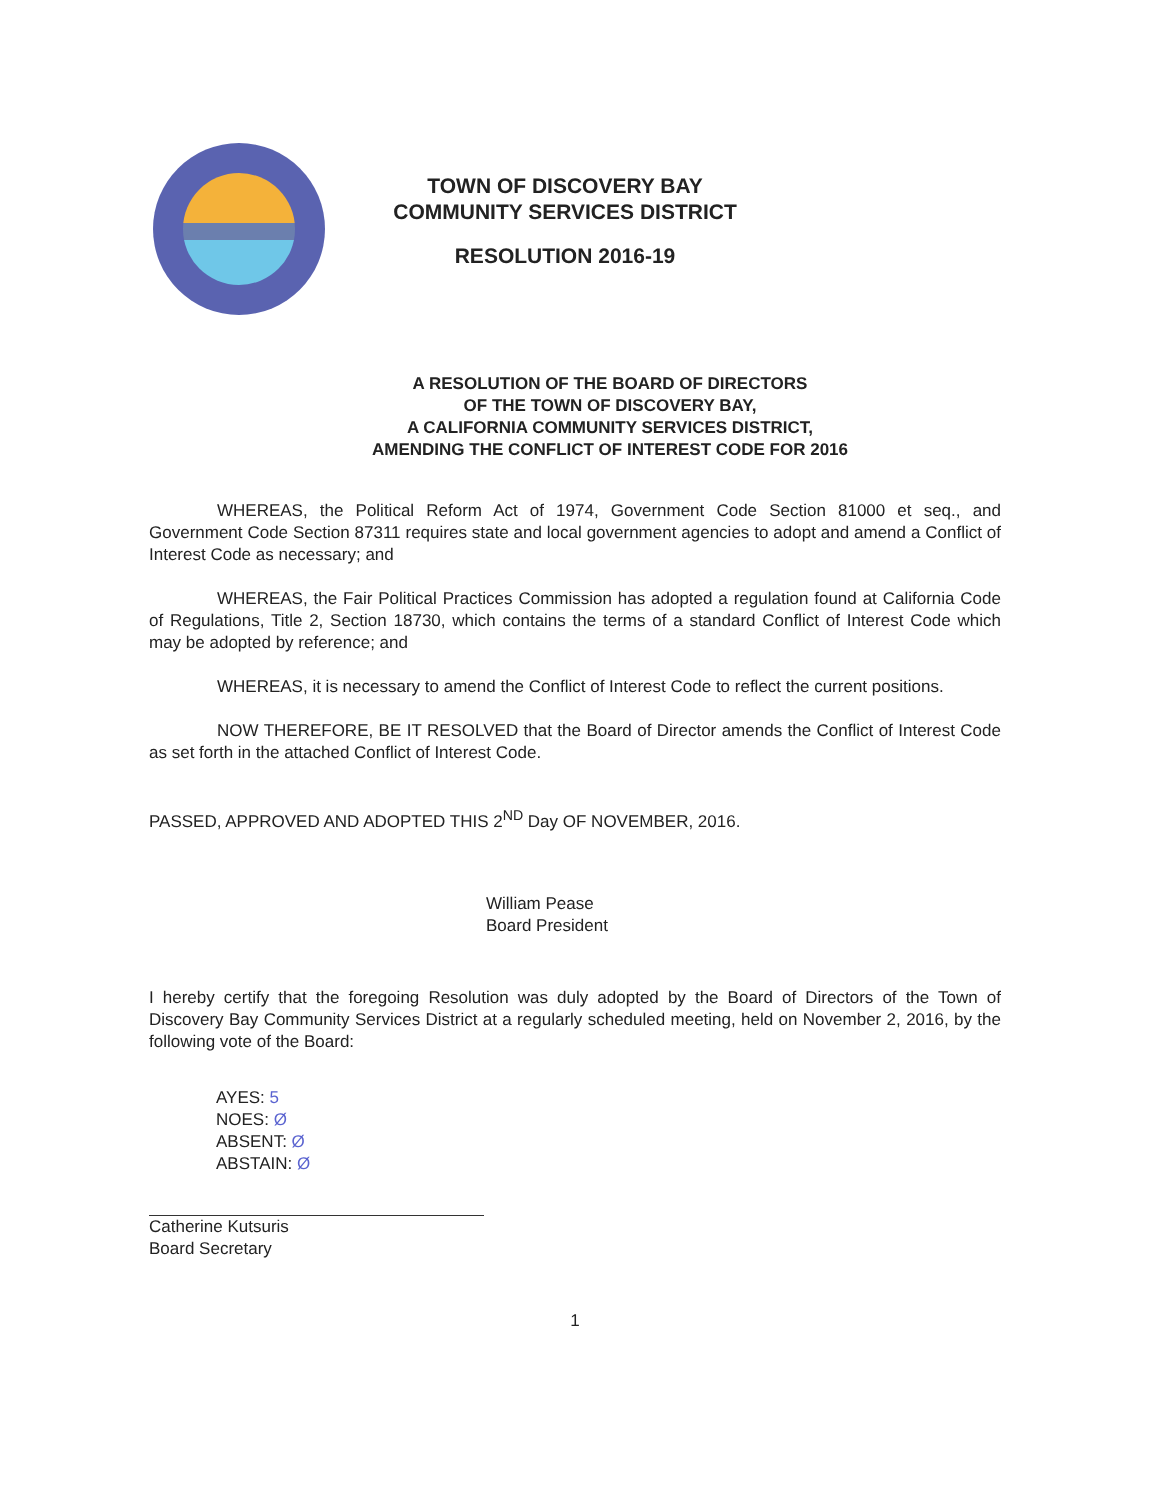TOWN OF DISCOVERY BAY
COMMUNITY SERVICES DISTRICT
RESOLUTION 2016-19
A RESOLUTION OF THE BOARD OF DIRECTORS
OF THE TOWN OF DISCOVERY BAY,
A CALIFORNIA COMMUNITY SERVICES DISTRICT,
AMENDING THE CONFLICT OF INTEREST CODE FOR 2016
WHEREAS, the Political Reform Act of 1974, Government Code Section 81000 et seq., and Government Code Section 87311 requires state and local government agencies to adopt and amend a Conflict of Interest Code as necessary; and
WHEREAS, the Fair Political Practices Commission has adopted a regulation found at California Code of Regulations, Title 2, Section 18730, which contains the terms of a standard Conflict of Interest Code which may be adopted by reference; and
WHEREAS, it is necessary to amend the Conflict of Interest Code to reflect the current positions.
NOW THEREFORE, BE IT RESOLVED that the Board of Director amends the Conflict of Interest Code as set forth in the attached Conflict of Interest Code.
PASSED, APPROVED AND ADOPTED THIS 2<sup>ND</sup> Day OF NOVEMBER, 2016.
William Pease
Board President
I hereby certify that the foregoing Resolution was duly adopted by the Board of Directors of the Town of Discovery Bay Community Services District at a regularly scheduled meeting, held on November 2, 2016, by the following vote of the Board:
AYES: 5
NOES: Ø
ABSENT: Ø
ABSTAIN: Ø
Catherine Kutsuris
Board Secretary
1